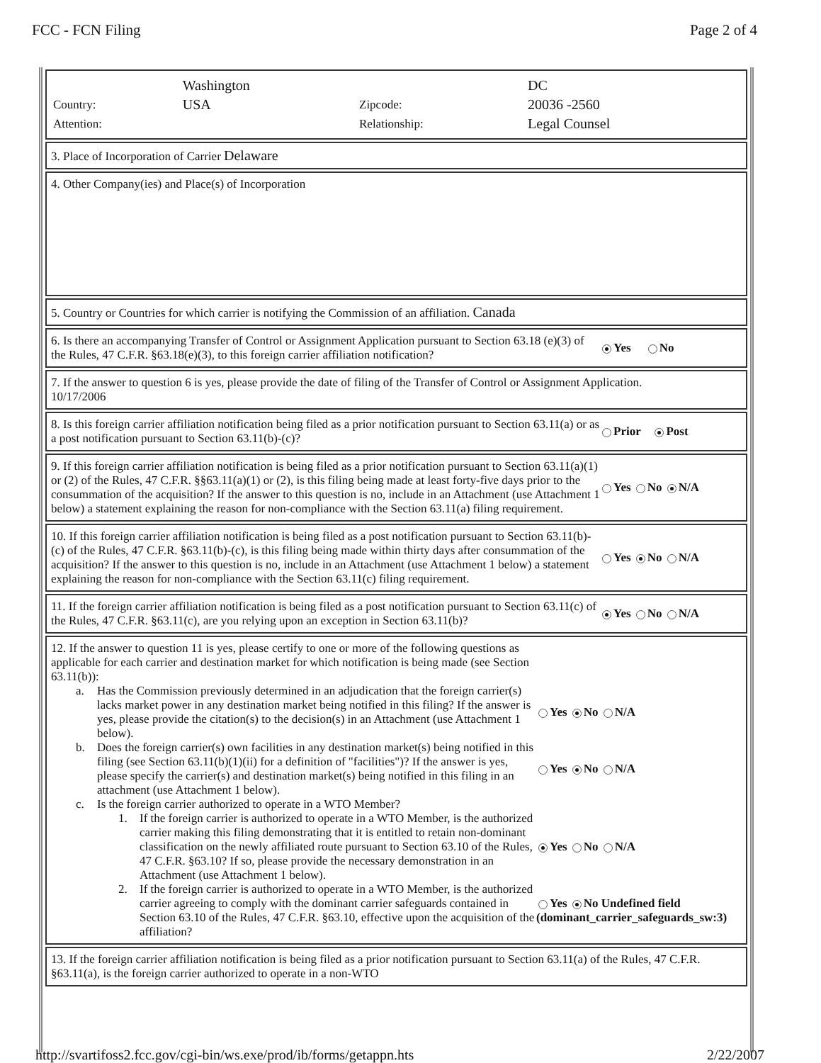FCC - FCN Filing Page 2 of 4
| | Washington | | DC |
| Country: | USA | Zipcode: | 20036 -2560 |
| Attention: | | Relationship: | Legal Counsel |
3. Place of Incorporation of Carrier Delaware
4. Other Company(ies) and Place(s) of Incorporation
5. Country or Countries for which carrier is notifying the Commission of an affiliation. Canada
6. Is there an accompanying Transfer of Control or Assignment Application pursuant to Section 63.18 (e)(3) of the Rules, 47 C.F.R. §63.18(e)(3), to this foreign carrier affiliation notification?
Yes No
7. If the answer to question 6 is yes, please provide the date of filing of the Transfer of Control or Assignment Application.
10/17/2006
8. Is this foreign carrier affiliation notification being filed as a prior notification pursuant to Section 63.11(a) or as a post notification pursuant to Section 63.11(b)-(c)?
Prior Post
9. If this foreign carrier affiliation notification is being filed as a prior notification pursuant to Section 63.11(a)(1) or (2) of the Rules, 47 C.F.R. §§63.11(a)(1) or (2), is this filing being made at least forty-five days prior to the consummation of the acquisition? If the answer to this question is no, include in an Attachment (use Attachment 1 below) a statement explaining the reason for non-compliance with the Section 63.11(a) filing requirement.
Yes No N/A
10. If this foreign carrier affiliation notification is being filed as a post notification pursuant to Section 63.11(b)-(c) of the Rules, 47 C.F.R. §63.11(b)-(c), is this filing being made within thirty days after consummation of the acquisition? If the answer to this question is no, include in an Attachment (use Attachment 1 below) a statement explaining the reason for non-compliance with the Section 63.11(c) filing requirement.
Yes No N/A
11. If the foreign carrier affiliation notification is being filed as a post notification pursuant to Section 63.11(c) of the Rules, 47 C.F.R. §63.11(c), are you relying upon an exception in Section 63.11(b)?
Yes No N/A
12. If the answer to question 11 is yes, please certify to one or more of the following questions as applicable for each carrier and destination market for which notification is being made (see Section 63.11(b)):
a. Has the Commission previously determined in an adjudication that the foreign carrier(s) lacks market power in any destination market being notified in this filing? If the answer is yes, please provide the citation(s) to the decision(s) in an Attachment (use Attachment 1 below).
Yes No N/A
b. Does the foreign carrier(s) own facilities in any destination market(s) being notified in this filing (see Section 63.11(b)(1)(ii) for a definition of "facilities")? If the answer is yes, please specify the carrier(s) and destination market(s) being notified in this filing in an attachment (use Attachment 1 below).
Yes No N/A
c. Is the foreign carrier authorized to operate in a WTO Member?
1. If the foreign carrier is authorized to operate in a WTO Member, is the authorized carrier making this filing demonstrating that it is entitled to retain non-dominant classification on the newly affiliated route pursuant to Section 63.10 of the Rules, 47 C.F.R. §63.10? If so, please provide the necessary demonstration in an Attachment (use Attachment 1 below).
Yes No N/A
2. If the foreign carrier is authorized to operate in a WTO Member, is the authorized carrier agreeing to comply with the dominant carrier safeguards contained in Section 63.10 of the Rules, 47 C.F.R. §63.10, effective upon the acquisition of the affiliation?
Yes No Undefined field (dominant_carrier_safeguards_sw:3)
13. If the foreign carrier affiliation notification is being filed as a prior notification pursuant to Section 63.11(a) of the Rules, 47 C.F.R. §63.11(a), is the foreign carrier authorized to operate in a non-WTO
http://svartifoss2.fcc.gov/cgi-bin/ws.exe/prod/ib/forms/getappn.hts
2/22/2007